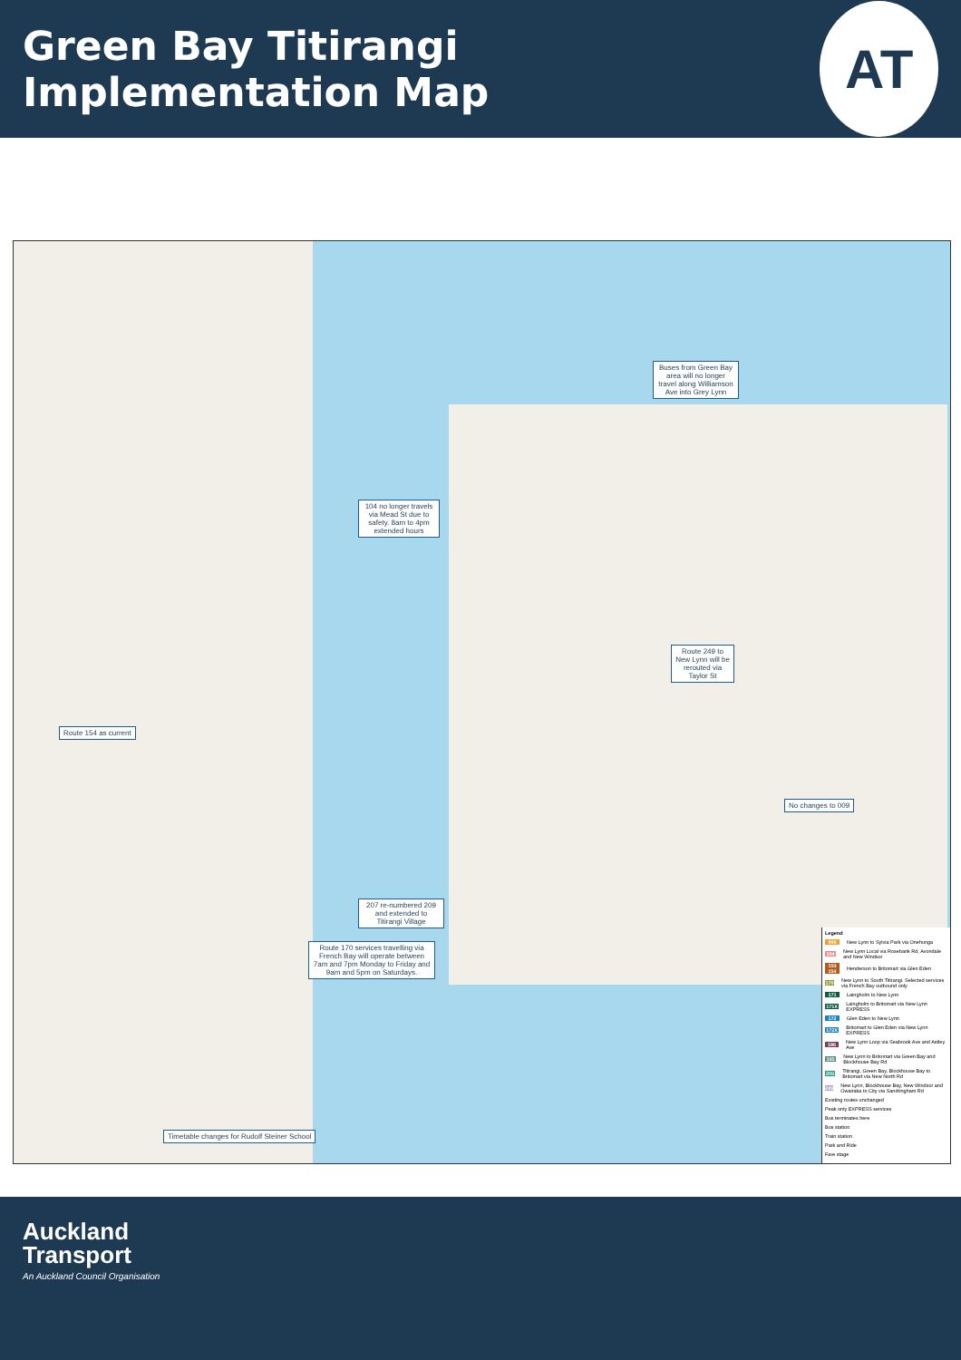Green Bay Titirangi Implementation Map
AT
104 no longer travels via Mead St due to safety. 8am to 4pm extended hours
Buses from Green Bay area will no longer travel along Williamson Ave into Grey Lynn
Route 249 to New Lynn will be rerouted via Taylor St
No changes to 009
Route 154 as current
207 re-numbered 209 and extended to Titirangi Village
Route 170 services travelling via French Bay will operate between 7am and 7pm Monday to Friday and 9am and 5pm on Saturdays.
Timetable changes for Rudolf Steiner School
Legend
009 New Lynn to Sylvia Park via Onehunga
104 New Lynn Local via Rosebank Rd, Avondale and New Windsor
153 154 Henderson to Britomart via Glen Eden
170 New Lynn to South Titirangi. Selected services via French Bay outbound only
171 Laingholm to New Lynn
171X Laingholm to Britomart via New Lynn EXPRESS
172 Glen Eden to New Lynn
172X Britomart to Glen Eden via New Lynn EXPRESS
186 New Lynn Loop via Seabrook Ave and Astley Ave
195 New Lynn to Britomart via Green Bay and Blockhouse Bay Rd
209 Titirangi, Green Bay, Blockhouse Bay to Britomart via New North Rd
249 New Lynn, Blockhouse Bay, New Windsor and Owairaka to City via Sandringham Rd
Existing routes unchanged
Peak only EXPRESS services
Bus terminates here
Bus station
Train station
Park and Ride
Fare stage
Auckland
Transport
An Auckland Council Organisation